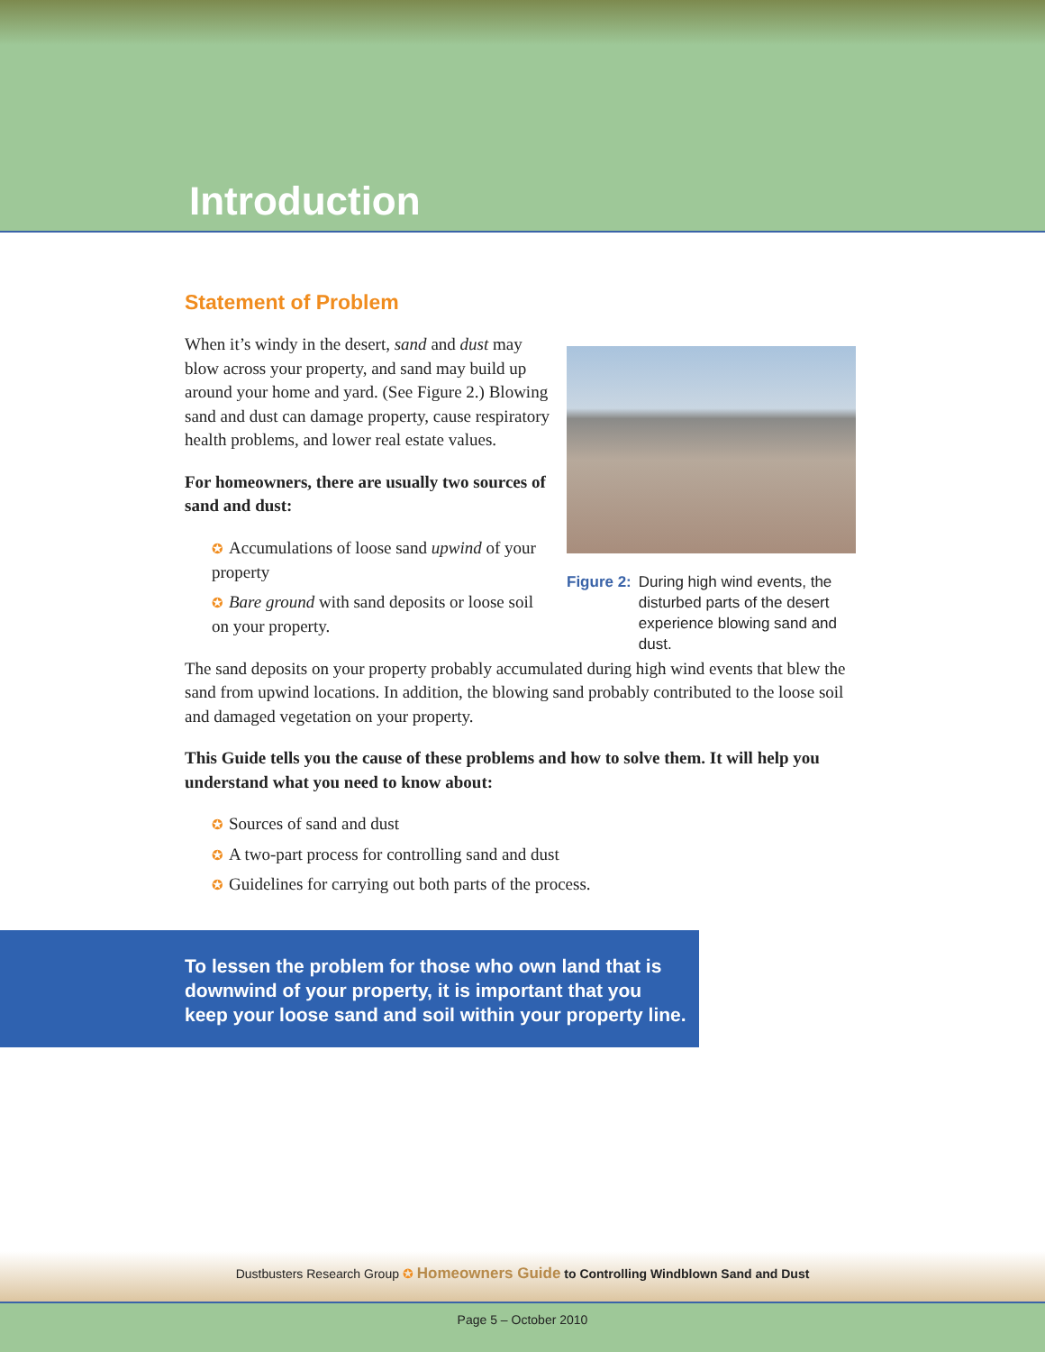Introduction
Statement of Problem
When it’s windy in the desert, sand and dust may blow across your property, and sand may build up around your home and yard. (See Figure 2.) Blowing sand and dust can damage property, cause respiratory health problems, and lower real estate values.
For homeowners, there are usually two sources of sand and dust:
✪ Accumulations of loose sand upwind of your property
✪ Bare ground with sand deposits or loose soil on your property.
Figure 2: During high wind events, the disturbed parts of the desert experience blowing sand and dust.
The sand deposits on your property probably accumulated during high wind events that blew the sand from upwind locations. In addition, the blowing sand probably contributed to the loose soil and damaged vegetation on your property.
This Guide tells you the cause of these problems and how to solve them. It will help you understand what you need to know about:
✪ Sources of sand and dust
✪ A two-part process for controlling sand and dust
✪ Guidelines for carrying out both parts of the process.
To lessen the problem for those who own land that is downwind of your property, it is important that you keep your loose sand and soil within your property line.
Dustbusters Research Group ✪ Homeowners Guide to Controlling Windblown Sand and Dust
Page 5 – October 2010